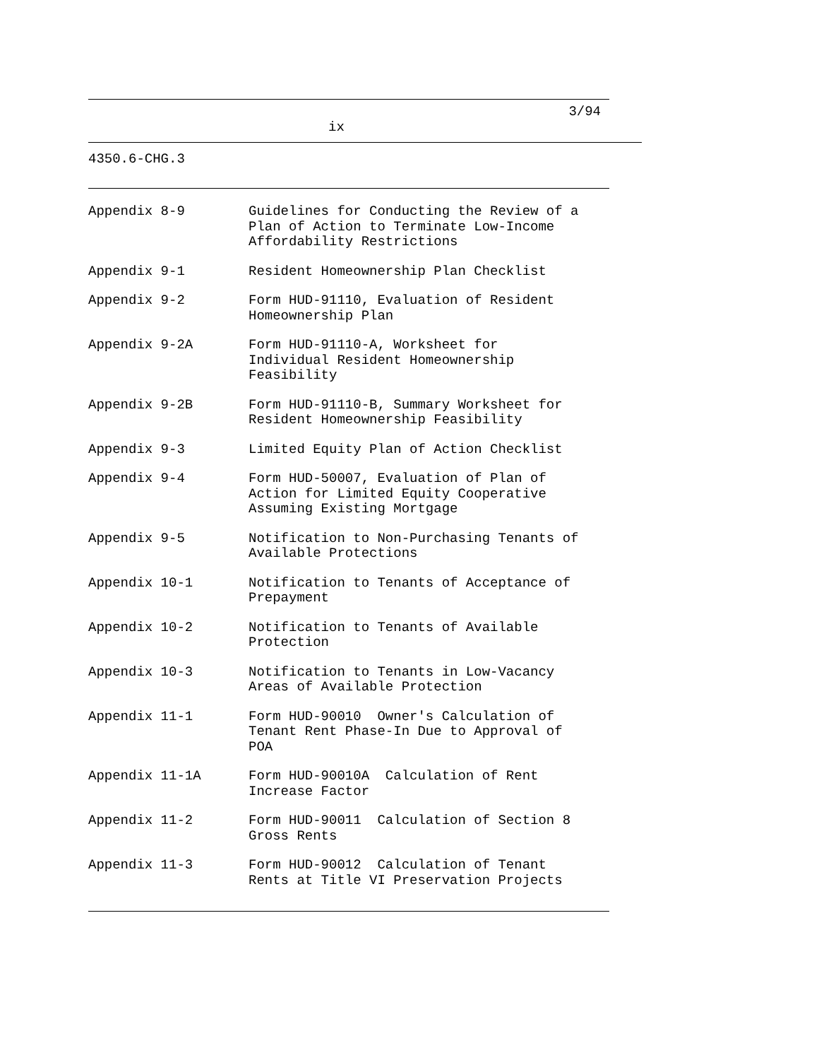3/94
ix
4350.6-CHG.3
| Appendix 8-9 | Guidelines for Conducting the Review of a Plan of Action to Terminate Low-Income Affordability Restrictions |
| Appendix 9-1 | Resident Homeownership Plan Checklist |
| Appendix 9-2 | Form HUD-91110, Evaluation of Resident Homeownership Plan |
| Appendix 9-2A | Form HUD-91110-A, Worksheet for Individual Resident Homeownership Feasibility |
| Appendix 9-2B | Form HUD-91110-B, Summary Worksheet for Resident Homeownership Feasibility |
| Appendix 9-3 | Limited Equity Plan of Action Checklist |
| Appendix 9-4 | Form HUD-50007, Evaluation of Plan of Action for Limited Equity Cooperative Assuming Existing Mortgage |
| Appendix 9-5 | Notification to Non-Purchasing Tenants of Available Protections |
| Appendix 10-1 | Notification to Tenants of Acceptance of Prepayment |
| Appendix 10-2 | Notification to Tenants of Available Protection |
| Appendix 10-3 | Notification to Tenants in Low-Vacancy Areas of Available Protection |
| Appendix 11-1 | Form HUD-90010 Owner's Calculation of Tenant Rent Phase-In Due to Approval of POA |
| Appendix 11-1A | Form HUD-90010A Calculation of Rent Increase Factor |
| Appendix 11-2 | Form HUD-90011 Calculation of Section 8 Gross Rents |
| Appendix 11-3 | Form HUD-90012 Calculation of Tenant Rents at Title VI Preservation Projects |